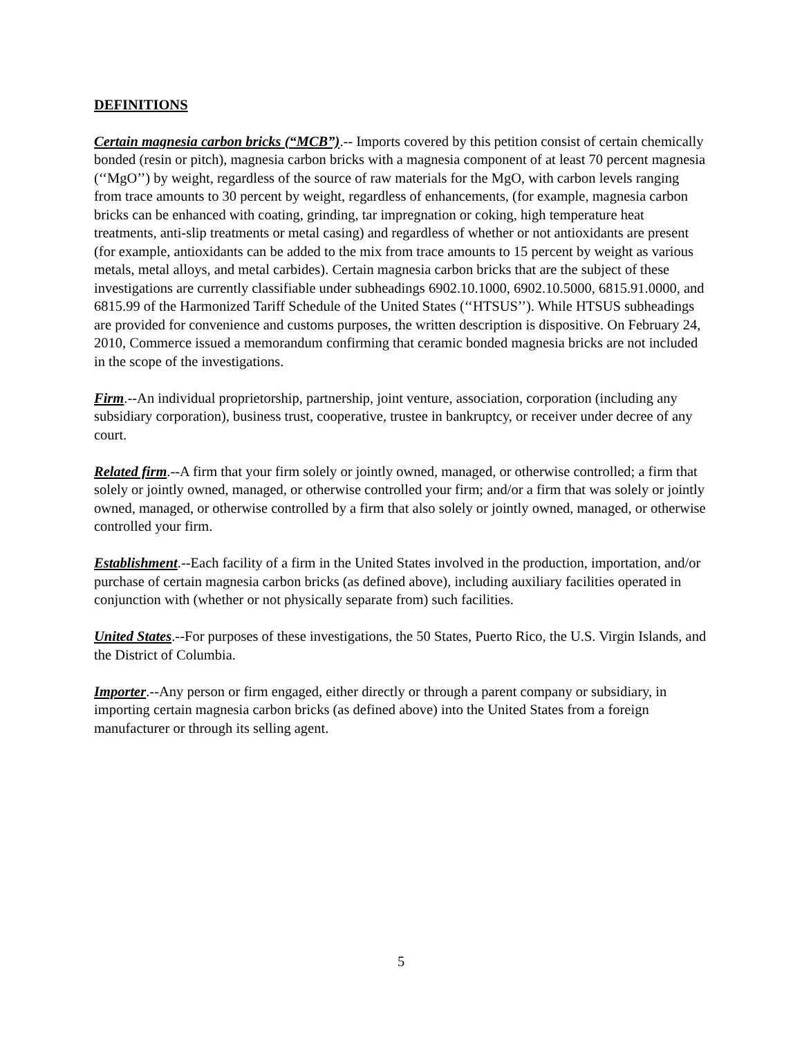DEFINITIONS
Certain magnesia carbon bricks (“MCB”).-- Imports covered by this petition consist of certain chemically bonded (resin or pitch), magnesia carbon bricks with a magnesia component of at least 70 percent magnesia (‘‘MgO’’) by weight, regardless of the source of raw materials for the MgO, with carbon levels ranging from trace amounts to 30 percent by weight, regardless of enhancements, (for example, magnesia carbon bricks can be enhanced with coating, grinding, tar impregnation or coking, high temperature heat treatments, anti-slip treatments or metal casing) and regardless of whether or not antioxidants are present (for example, antioxidants can be added to the mix from trace amounts to 15 percent by weight as various metals, metal alloys, and metal carbides). Certain magnesia carbon bricks that are the subject of these investigations are currently classifiable under subheadings 6902.10.1000, 6902.10.5000, 6815.91.0000, and 6815.99 of the Harmonized Tariff Schedule of the United States (‘‘HTSUS’’). While HTSUS subheadings are provided for convenience and customs purposes, the written description is dispositive. On February 24, 2010, Commerce issued a memorandum confirming that ceramic bonded magnesia bricks are not included in the scope of the investigations.
Firm.--An individual proprietorship, partnership, joint venture, association, corporation (including any subsidiary corporation), business trust, cooperative, trustee in bankruptcy, or receiver under decree of any court.
Related firm.--A firm that your firm solely or jointly owned, managed, or otherwise controlled; a firm that solely or jointly owned, managed, or otherwise controlled your firm; and/or a firm that was solely or jointly owned, managed, or otherwise controlled by a firm that also solely or jointly owned, managed, or otherwise controlled your firm.
Establishment.--Each facility of a firm in the United States involved in the production, importation, and/or purchase of certain magnesia carbon bricks (as defined above), including auxiliary facilities operated in conjunction with (whether or not physically separate from) such facilities.
United States.--For purposes of these investigations, the 50 States, Puerto Rico, the U.S. Virgin Islands, and the District of Columbia.
Importer.--Any person or firm engaged, either directly or through a parent company or subsidiary, in importing certain magnesia carbon bricks (as defined above) into the United States from a foreign manufacturer or through its selling agent.
5